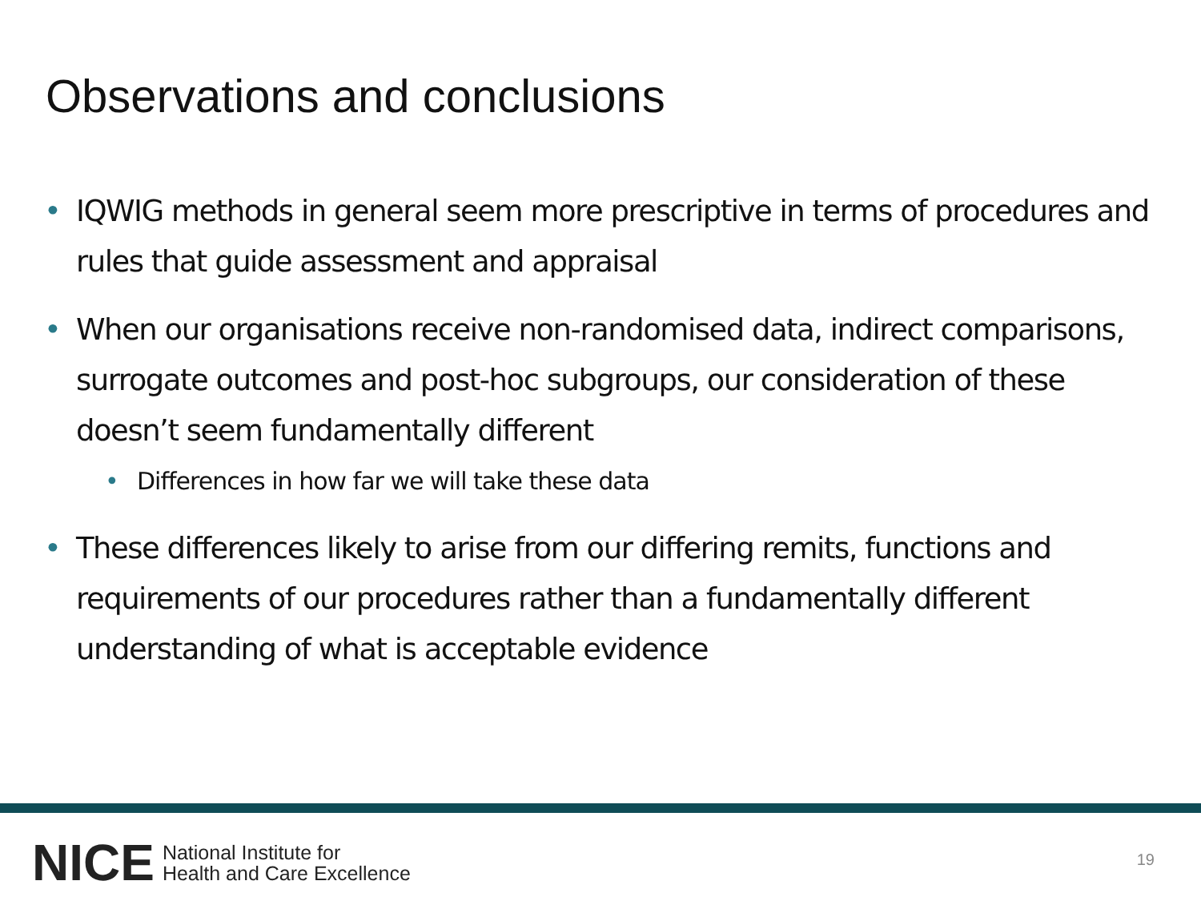Observations and conclusions
• IQWIG methods in general seem more prescriptive in terms of procedures and rules that guide assessment and appraisal
• When our organisations receive non-randomised data, indirect comparisons, surrogate outcomes and post-hoc subgroups, our consideration of these doesn’t seem fundamentally different
• Differences in how far we will take these data
• These differences likely to arise from our differing remits, functions and requirements of our procedures rather than a fundamentally different understanding of what is acceptable evidence
NICE National Institute for
Health and Care Excellence
19